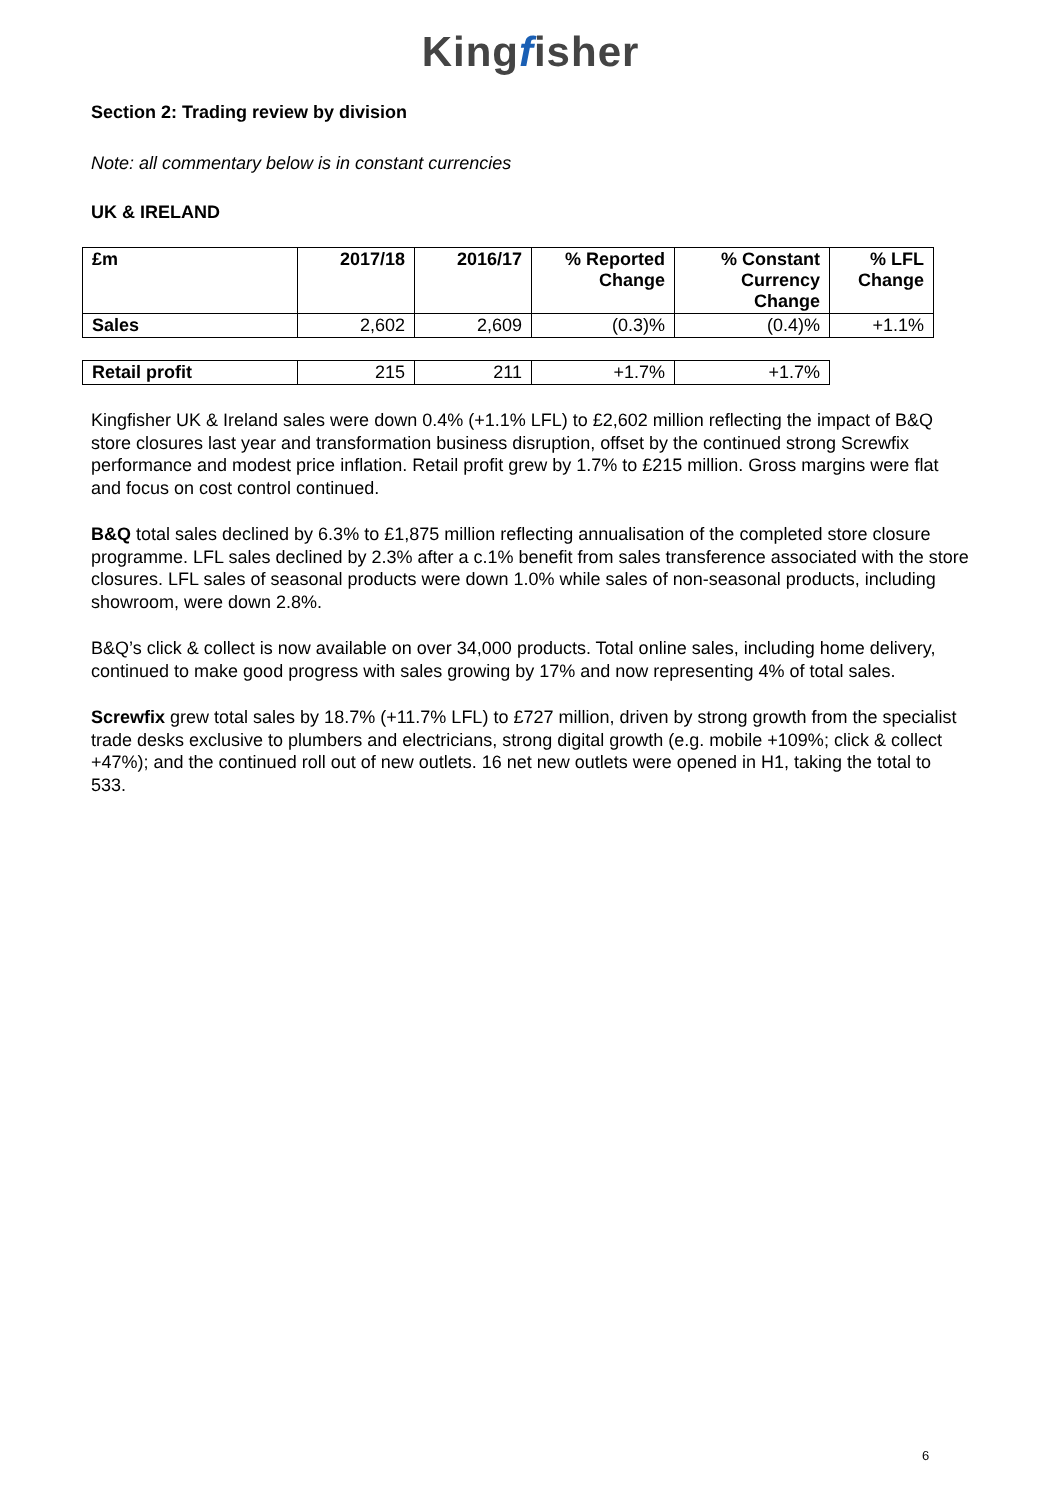Kingfisher
Section 2: Trading review by division
Note: all commentary below is in constant currencies
UK & IRELAND
| £m | 2017/18 | 2016/17 | % Reported Change | % Constant Currency Change | % LFL Change |
| --- | --- | --- | --- | --- | --- |
| Sales | 2,602 | 2,609 | (0.3)% | (0.4)% | +1.1% |
| Retail profit | 215 | 211 | +1.7% | +1.7% |
Kingfisher UK & Ireland sales were down 0.4% (+1.1% LFL) to £2,602 million reflecting the impact of B&Q store closures last year and transformation business disruption, offset by the continued strong Screwfix performance and modest price inflation. Retail profit grew by 1.7% to £215 million. Gross margins were flat and focus on cost control continued.
B&Q total sales declined by 6.3% to £1,875 million reflecting annualisation of the completed store closure programme. LFL sales declined by 2.3% after a c.1% benefit from sales transference associated with the store closures. LFL sales of seasonal products were down 1.0% while sales of non-seasonal products, including showroom, were down 2.8%.
B&Q’s click & collect is now available on over 34,000 products. Total online sales, including home delivery, continued to make good progress with sales growing by 17% and now representing 4% of total sales.
Screwfix grew total sales by 18.7% (+11.7% LFL) to £727 million, driven by strong growth from the specialist trade desks exclusive to plumbers and electricians, strong digital growth (e.g. mobile +109%; click & collect +47%); and the continued roll out of new outlets. 16 net new outlets were opened in H1, taking the total to 533.
6